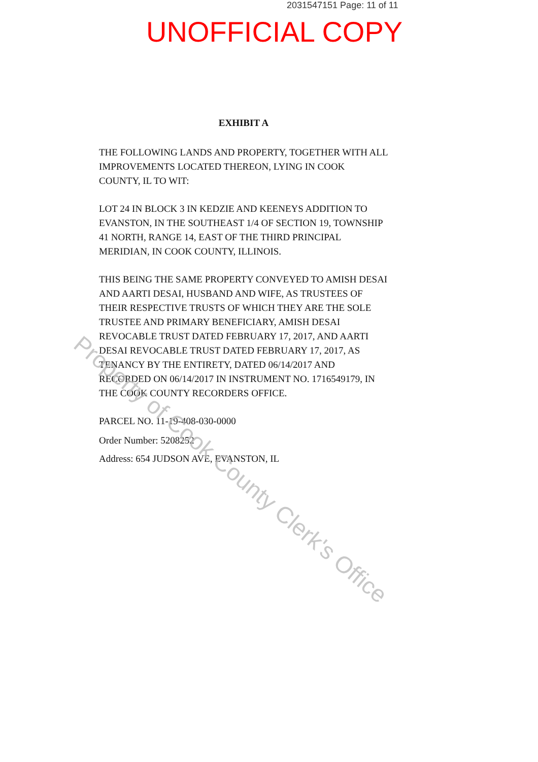2031547151 Page: 11 of 11
UNOFFICIAL COPY
EXHIBIT A
THE FOLLOWING LANDS AND PROPERTY, TOGETHER WITH ALL IMPROVEMENTS LOCATED THEREON, LYING IN COOK COUNTY, IL TO WIT:
LOT 24 IN BLOCK 3 IN KEDZIE AND KEENEYS ADDITION TO EVANSTON, IN THE SOUTHEAST 1/4 OF SECTION 19, TOWNSHIP 41 NORTH, RANGE 14, EAST OF THE THIRD PRINCIPAL MERIDIAN, IN COOK COUNTY, ILLINOIS.
THIS BEING THE SAME PROPERTY CONVEYED TO AMISH DESAI AND AARTI DESAI, HUSBAND AND WIFE, AS TRUSTEES OF THEIR RESPECTIVE TRUSTS OF WHICH THEY ARE THE SOLE TRUSTEE AND PRIMARY BENEFICIARY, AMISH DESAI REVOCABLE TRUST DATED FEBRUARY 17, 2017, AND AARTI DESAI REVOCABLE TRUST DATED FEBRUARY 17, 2017, AS TENANCY BY THE ENTIRETY, DATED 06/14/2017 AND RECORDED ON 06/14/2017 IN INSTRUMENT NO. 1716549179, IN THE COOK COUNTY RECORDERS OFFICE.
PARCEL NO. 11-19-408-030-0000
Order Number: 5208252
Address: 654 JUDSON AVE, EVANSTON, IL
Property of Cook County Clerk's Office